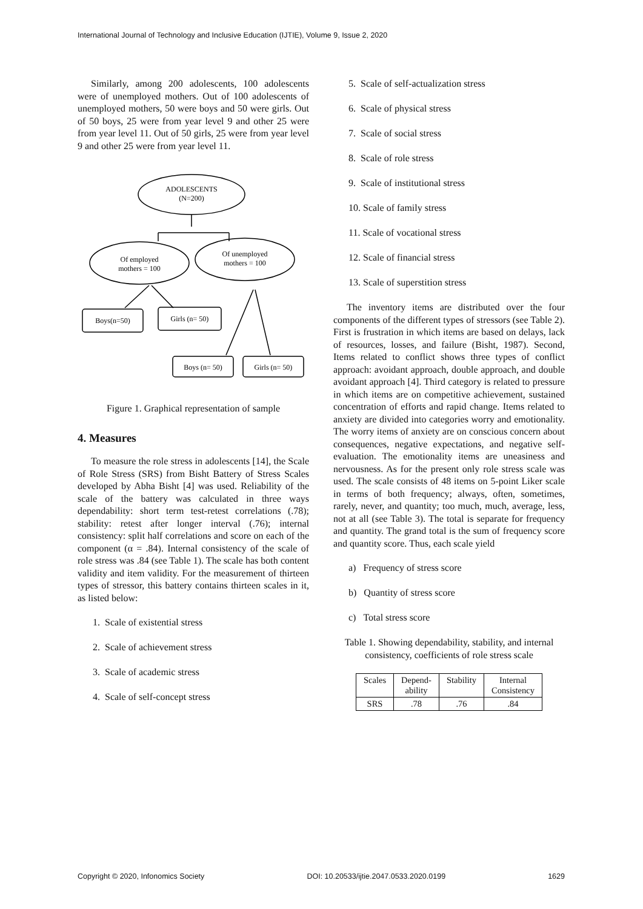International Journal of Technology and Inclusive Education (IJTIE), Volume 9, Issue 2, 2020
Similarly, among 200 adolescents, 100 adolescents were of unemployed mothers. Out of 100 adolescents of unemployed mothers, 50 were boys and 50 were girls. Out of 50 boys, 25 were from year level 9 and other 25 were from year level 11. Out of 50 girls, 25 were from year level 9 and other 25 were from year level 11.
ADOLESCENTS
(N=200)
Of employed
mothers = 100
Of unemployed
mothers = 100
Boys(n=50)
Girls (n= 50)
Boys (n= 50)
Girls (n= 50)
Figure 1. Graphical representation of sample
4. Measures
To measure the role stress in adolescents [14], the Scale of Role Stress (SRS) from Bisht Battery of Stress Scales developed by Abha Bisht [4] was used. Reliability of the scale of the battery was calculated in three ways dependability: short term test-retest correlations (.78); stability: retest after longer interval (.76); internal consistency: split half correlations and score on each of the component (α = .84). Internal consistency of the scale of role stress was .84 (see Table 1). The scale has both content validity and item validity. For the measurement of thirteen types of stressor, this battery contains thirteen scales in it, as listed below:
1. Scale of existential stress
2. Scale of achievement stress
3. Scale of academic stress
4. Scale of self-concept stress
5. Scale of self-actualization stress
6. Scale of physical stress
7. Scale of social stress
8. Scale of role stress
9. Scale of institutional stress
10. Scale of family stress
11. Scale of vocational stress
12. Scale of financial stress
13. Scale of superstition stress
The inventory items are distributed over the four components of the different types of stressors (see Table 2). First is frustration in which items are based on delays, lack of resources, losses, and failure (Bisht, 1987). Second, Items related to conflict shows three types of conflict approach: avoidant approach, double approach, and double avoidant approach [4]. Third category is related to pressure in which items are on competitive achievement, sustained concentration of efforts and rapid change. Items related to anxiety are divided into categories worry and emotionality. The worry items of anxiety are on conscious concern about consequences, negative expectations, and negative self-evaluation. The emotionality items are uneasiness and nervousness. As for the present only role stress scale was used. The scale consists of 48 items on 5-point Liker scale in terms of both frequency; always, often, sometimes, rarely, never, and quantity; too much, much, average, less, not at all (see Table 3). The total is separate for frequency and quantity. The grand total is the sum of frequency score and quantity score. Thus, each scale yield
a) Frequency of stress score
b) Quantity of stress score
c) Total stress score
Table 1. Showing dependability, stability, and internal consistency, coefficients of role stress scale
| Scales | Depend- ability | Stability | Internal Consistency |
| --- | --- | --- | --- |
| SRS | .78 | .76 | .84 |
Copyright © 2020, Infonomics Society DOI: 10.20533/ijtie.2047.0533.2020.0199 1629